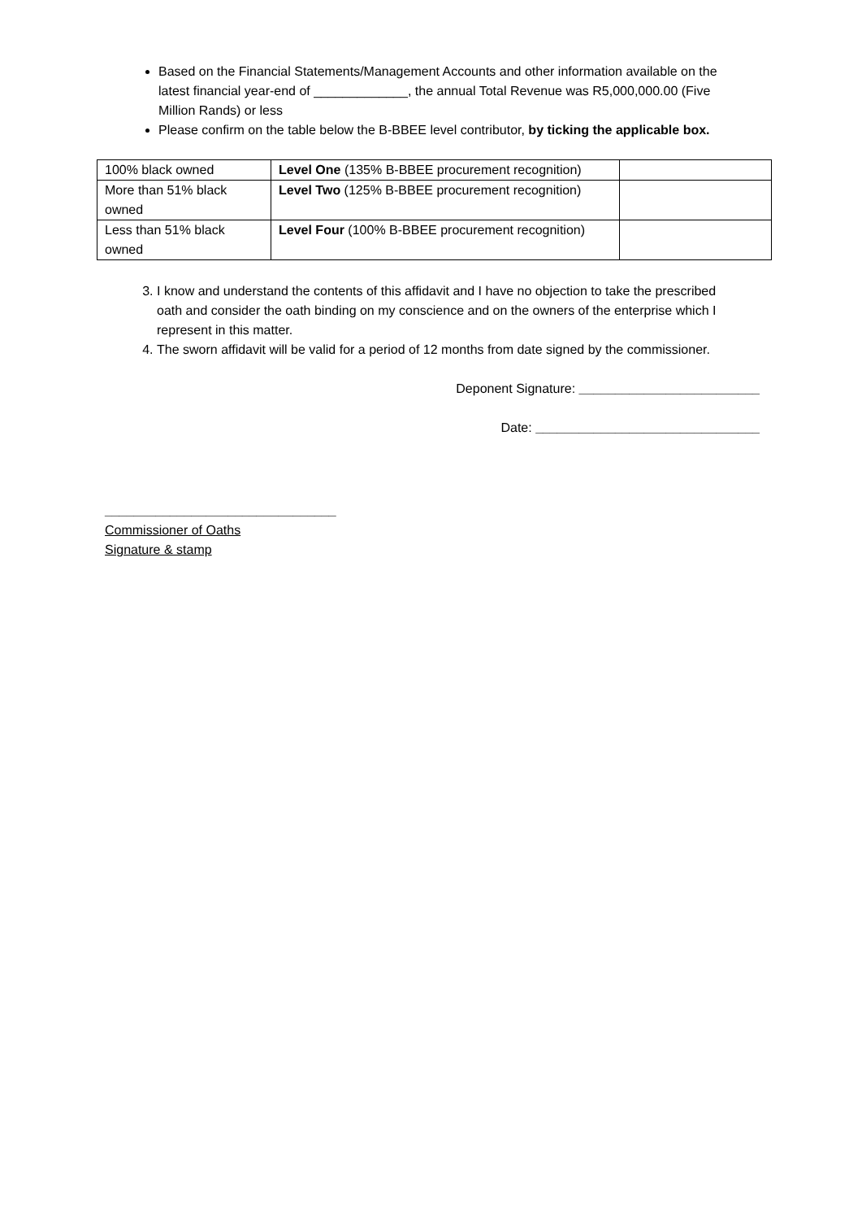Based on the Financial Statements/Management Accounts and other information available on the latest financial year-end of _____________, the annual Total Revenue was R5,000,000.00 (Five Million Rands) or less
Please confirm on the table below the B-BBEE level contributor, by ticking the applicable box.
| 100% black owned | Level One (135% B-BBEE procurement recognition) | |
| More than 51% black owned | Level Two (125% B-BBEE procurement recognition) | |
| Less than 51% black owned | Level Four (100% B-BBEE procurement recognition) | |
3. I know and understand the contents of this affidavit and I have no objection to take the prescribed oath and consider the oath binding on my conscience and on the owners of the enterprise which I represent in this matter.
4. The sworn affidavit will be valid for a period of 12 months from date signed by the commissioner.
Deponent Signature: _________________________
Date: _______________________________
________________________________
Commissioner of Oaths
Signature & stamp